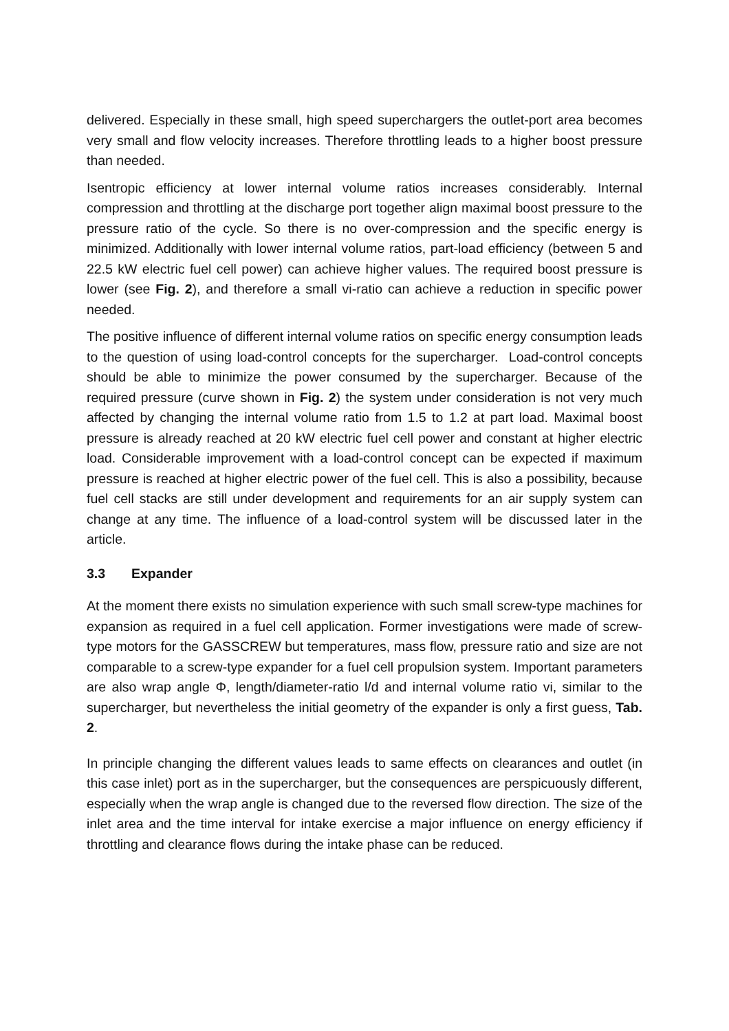delivered. Especially in these small, high speed superchargers the outlet-port area becomes very small and flow velocity increases. Therefore throttling leads to a higher boost pressure than needed.
Isentropic efficiency at lower internal volume ratios increases considerably. Internal compression and throttling at the discharge port together align maximal boost pressure to the pressure ratio of the cycle. So there is no over-compression and the specific energy is minimized. Additionally with lower internal volume ratios, part-load efficiency (between 5 and 22.5 kW electric fuel cell power) can achieve higher values. The required boost pressure is lower (see Fig. 2), and therefore a small vi-ratio can achieve a reduction in specific power needed.
The positive influence of different internal volume ratios on specific energy consumption leads to the question of using load-control concepts for the supercharger. Load-control concepts should be able to minimize the power consumed by the supercharger. Because of the required pressure (curve shown in Fig. 2) the system under consideration is not very much affected by changing the internal volume ratio from 1.5 to 1.2 at part load. Maximal boost pressure is already reached at 20 kW electric fuel cell power and constant at higher electric load. Considerable improvement with a load-control concept can be expected if maximum pressure is reached at higher electric power of the fuel cell. This is also a possibility, because fuel cell stacks are still under development and requirements for an air supply system can change at any time. The influence of a load-control system will be discussed later in the article.
3.3 Expander
At the moment there exists no simulation experience with such small screw-type machines for expansion as required in a fuel cell application. Former investigations were made of screw-type motors for the GASSCREW but temperatures, mass flow, pressure ratio and size are not comparable to a screw-type expander for a fuel cell propulsion system. Important parameters are also wrap angle Φ, length/diameter-ratio l/d and internal volume ratio vi, similar to the supercharger, but nevertheless the initial geometry of the expander is only a first guess, Tab. 2.
In principle changing the different values leads to same effects on clearances and outlet (in this case inlet) port as in the supercharger, but the consequences are perspicuously different, especially when the wrap angle is changed due to the reversed flow direction. The size of the inlet area and the time interval for intake exercise a major influence on energy efficiency if throttling and clearance flows during the intake phase can be reduced.